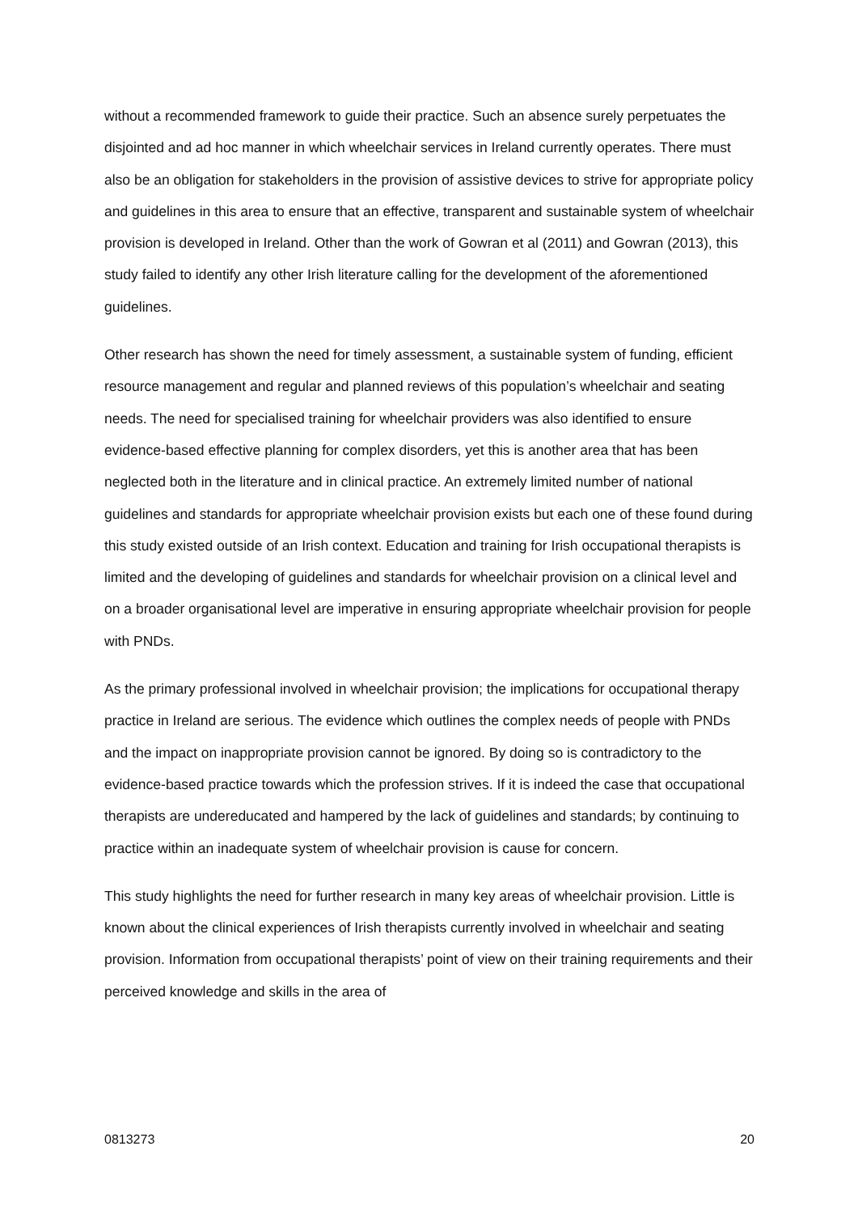without a recommended framework to guide their practice. Such an absence surely perpetuates the disjointed and ad hoc manner in which wheelchair services in Ireland currently operates. There must also be an obligation for stakeholders in the provision of assistive devices to strive for appropriate policy and guidelines in this area to ensure that an effective, transparent and sustainable system of wheelchair provision is developed in Ireland. Other than the work of Gowran et al (2011) and Gowran (2013), this study failed to identify any other Irish literature calling for the development of the aforementioned guidelines.
Other research has shown the need for timely assessment, a sustainable system of funding, efficient resource management and regular and planned reviews of this population’s wheelchair and seating needs. The need for specialised training for wheelchair providers was also identified to ensure evidence-based effective planning for complex disorders, yet this is another area that has been neglected both in the literature and in clinical practice. An extremely limited number of national guidelines and standards for appropriate wheelchair provision exists but each one of these found during this study existed outside of an Irish context. Education and training for Irish occupational therapists is limited and the developing of guidelines and standards for wheelchair provision on a clinical level and on a broader organisational level are imperative in ensuring appropriate wheelchair provision for people with PNDs.
As the primary professional involved in wheelchair provision; the implications for occupational therapy practice in Ireland are serious. The evidence which outlines the complex needs of people with PNDs and the impact on inappropriate provision cannot be ignored. By doing so is contradictory to the evidence-based practice towards which the profession strives. If it is indeed the case that occupational therapists are undereducated and hampered by the lack of guidelines and standards; by continuing to practice within an inadequate system of wheelchair provision is cause for concern.
This study highlights the need for further research in many key areas of wheelchair provision. Little is known about the clinical experiences of Irish therapists currently involved in wheelchair and seating provision. Information from occupational therapists’ point of view on their training requirements and their perceived knowledge and skills in the area of
0813273 20